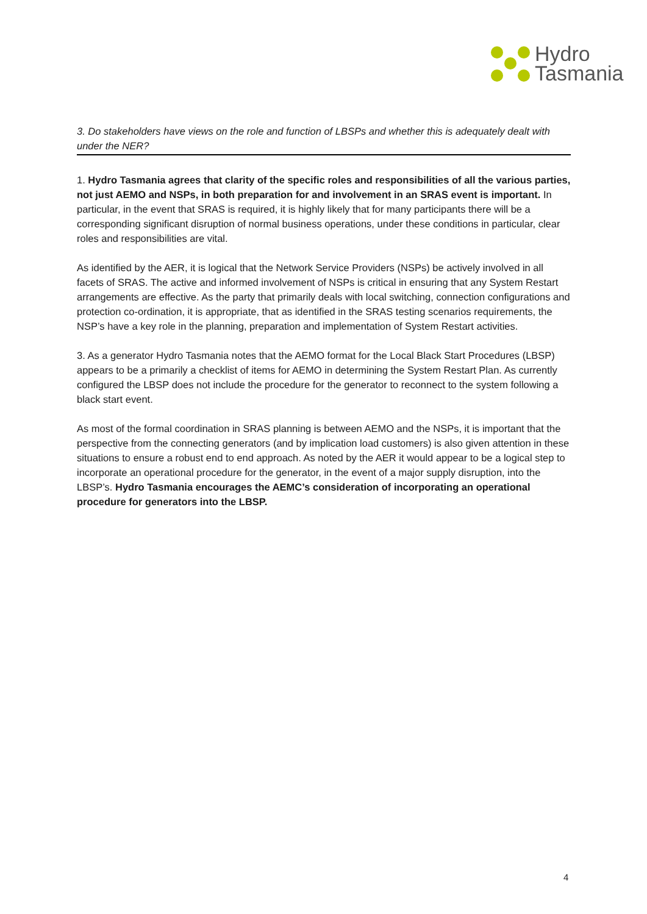Hydro
Tasmania
3. Do stakeholders have views on the role and function of LBSPs and whether this is adequately dealt with under the NER?
1. Hydro Tasmania agrees that clarity of the specific roles and responsibilities of all the various parties, not just AEMO and NSPs, in both preparation for and involvement in an SRAS event is important. In particular, in the event that SRAS is required, it is highly likely that for many participants there will be a corresponding significant disruption of normal business operations, under these conditions in particular, clear roles and responsibilities are vital.
As identified by the AER, it is logical that the Network Service Providers (NSPs) be actively involved in all facets of SRAS. The active and informed involvement of NSPs is critical in ensuring that any System Restart arrangements are effective. As the party that primarily deals with local switching, connection configurations and protection co-ordination, it is appropriate, that as identified in the SRAS testing scenarios requirements, the NSP’s have a key role in the planning, preparation and implementation of System Restart activities.
3. As a generator Hydro Tasmania notes that the AEMO format for the Local Black Start Procedures (LBSP) appears to be a primarily a checklist of items for AEMO in determining the System Restart Plan. As currently configured the LBSP does not include the procedure for the generator to reconnect to the system following a black start event.
As most of the formal coordination in SRAS planning is between AEMO and the NSPs, it is important that the perspective from the connecting generators (and by implication load customers) is also given attention in these situations to ensure a robust end to end approach. As noted by the AER it would appear to be a logical step to incorporate an operational procedure for the generator, in the event of a major supply disruption, into the LBSP’s. Hydro Tasmania encourages the AEMC’s consideration of incorporating an operational procedure for generators into the LBSP.
4